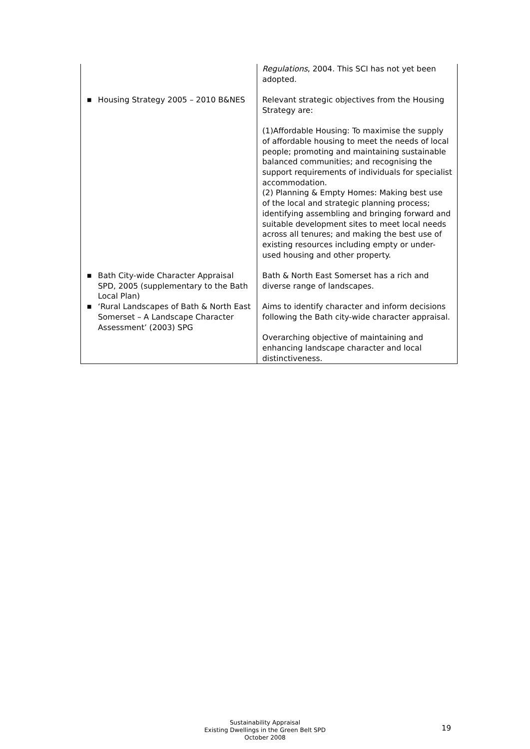| | Regulations , 2004. This SCI has not yet been adopted. |
| ■ Housing Strategy 2005 – 2010 B&NES | Relevant strategic objectives from the Housing Strategy are: (1)Affordable Housing: To maximise the supply of affordable housing to meet the needs of local people; promoting and maintaining sustainable balanced communities; and recognising the support requirements of individuals for specialist accommodation. (2) Planning & Empty Homes: Making best use of the local and strategic planning process; identifying assembling and bringing forward and suitable development sites to meet local needs across all tenures; and making the best use of existing resources including empty or under-used housing and other property. |
| ■ Bath City-wide Character Appraisal SPD, 2005 (supplementary to the Bath Local Plan) | Bath & North East Somerset has a rich and diverse range of landscapes. |
| ■ ‘Rural Landscapes of Bath & North East Somerset – A Landscape Character Assessment’ (2003) SPG | Aims to identify character and inform decisions following the Bath city-wide character appraisal. Overarching objective of maintaining and enhancing landscape character and local distinctiveness. |
Sustainability Appraisal
Existing Dwellings in the Green Belt SPD
October 2008
19